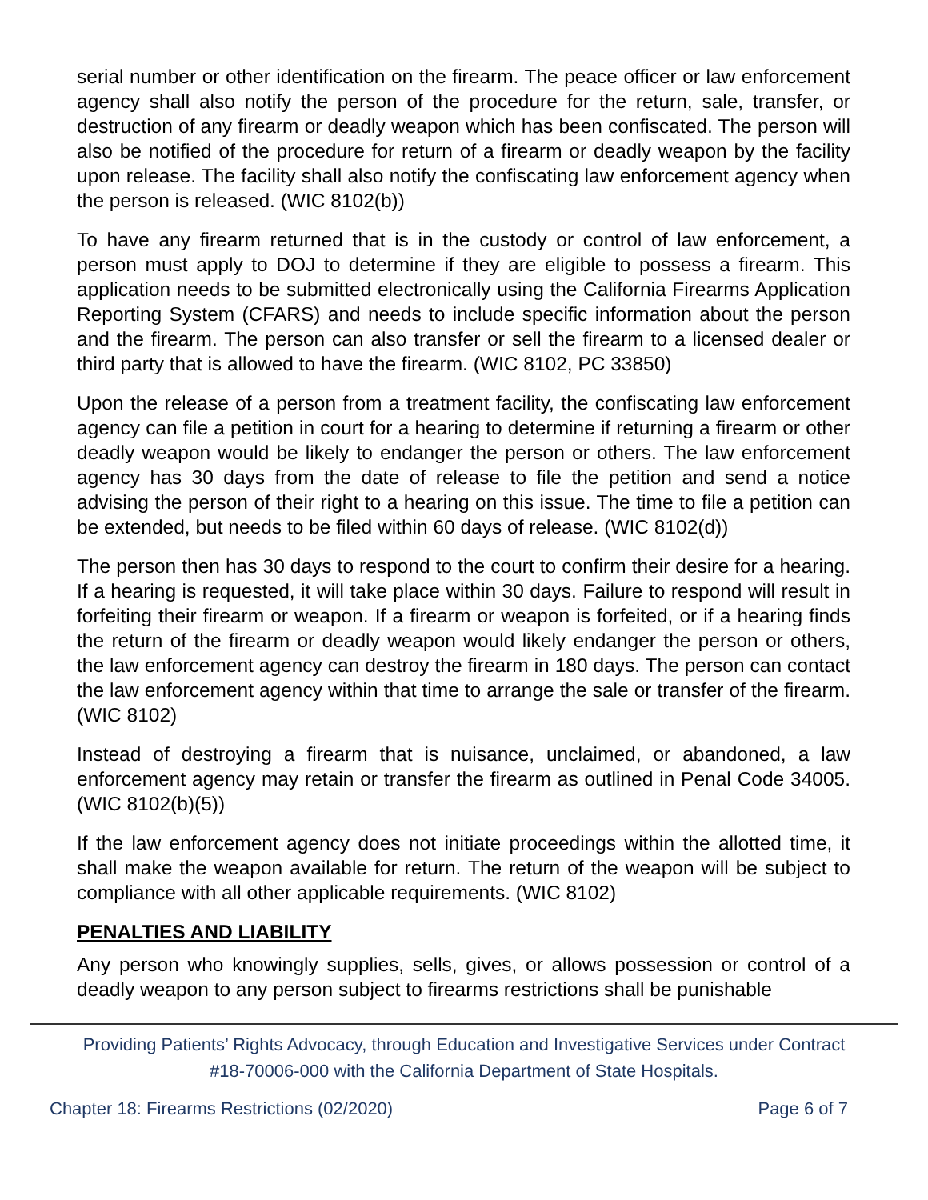serial number or other identification on the firearm. The peace officer or law enforcement agency shall also notify the person of the procedure for the return, sale, transfer, or destruction of any firearm or deadly weapon which has been confiscated. The person will also be notified of the procedure for return of a firearm or deadly weapon by the facility upon release. The facility shall also notify the confiscating law enforcement agency when the person is released. (WIC 8102(b))
To have any firearm returned that is in the custody or control of law enforcement, a person must apply to DOJ to determine if they are eligible to possess a firearm. This application needs to be submitted electronically using the California Firearms Application Reporting System (CFARS) and needs to include specific information about the person and the firearm. The person can also transfer or sell the firearm to a licensed dealer or third party that is allowed to have the firearm. (WIC 8102, PC 33850)
Upon the release of a person from a treatment facility, the confiscating law enforcement agency can file a petition in court for a hearing to determine if returning a firearm or other deadly weapon would be likely to endanger the person or others. The law enforcement agency has 30 days from the date of release to file the petition and send a notice advising the person of their right to a hearing on this issue. The time to file a petition can be extended, but needs to be filed within 60 days of release. (WIC 8102(d))
The person then has 30 days to respond to the court to confirm their desire for a hearing. If a hearing is requested, it will take place within 30 days. Failure to respond will result in forfeiting their firearm or weapon. If a firearm or weapon is forfeited, or if a hearing finds the return of the firearm or deadly weapon would likely endanger the person or others, the law enforcement agency can destroy the firearm in 180 days. The person can contact the law enforcement agency within that time to arrange the sale or transfer of the firearm. (WIC 8102)
Instead of destroying a firearm that is nuisance, unclaimed, or abandoned, a law enforcement agency may retain or transfer the firearm as outlined in Penal Code 34005. (WIC 8102(b)(5))
If the law enforcement agency does not initiate proceedings within the allotted time, it shall make the weapon available for return. The return of the weapon will be subject to compliance with all other applicable requirements. (WIC 8102)
PENALTIES AND LIABILITY
Any person who knowingly supplies, sells, gives, or allows possession or control of a deadly weapon to any person subject to firearms restrictions shall be punishable
Providing Patients’ Rights Advocacy, through Education and Investigative Services under Contract
#18-70006-000 with the California Department of State Hospitals.
Chapter 18: Firearms Restrictions (02/2020) Page 6 of 7